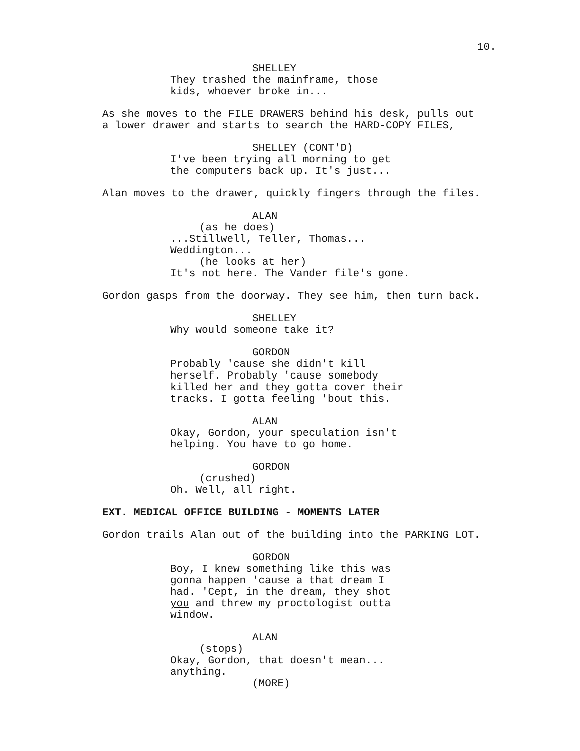10.
SHELLEY
They trashed the mainframe, those kids, whoever broke in...
As she moves to the FILE DRAWERS behind his desk, pulls out a lower drawer and starts to search the HARD-COPY FILES,
SHELLEY (CONT'D)
I've been trying all morning to get the computers back up. It's just...
Alan moves to the drawer, quickly fingers through the files.
ALAN
(as he does)
...Stillwell, Teller, Thomas... Weddington...
(he looks at her)
It's not here. The Vander file's gone.
Gordon gasps from the doorway. They see him, then turn back.
SHELLEY
Why would someone take it?
GORDON
Probably 'cause she didn't kill herself. Probably 'cause somebody killed her and they gotta cover their tracks. I gotta feeling 'bout this.
ALAN
Okay, Gordon, your speculation isn't helping. You have to go home.
GORDON
(crushed)
Oh. Well, all right.
EXT. MEDICAL OFFICE BUILDING - MOMENTS LATER
Gordon trails Alan out of the building into the PARKING LOT.
GORDON
Boy, I knew something like this was gonna happen 'cause a that dream I had. 'Cept, in the dream, they shot you and threw my proctologist outta window.
ALAN
(stops)
Okay, Gordon, that doesn't mean... anything.
(MORE)